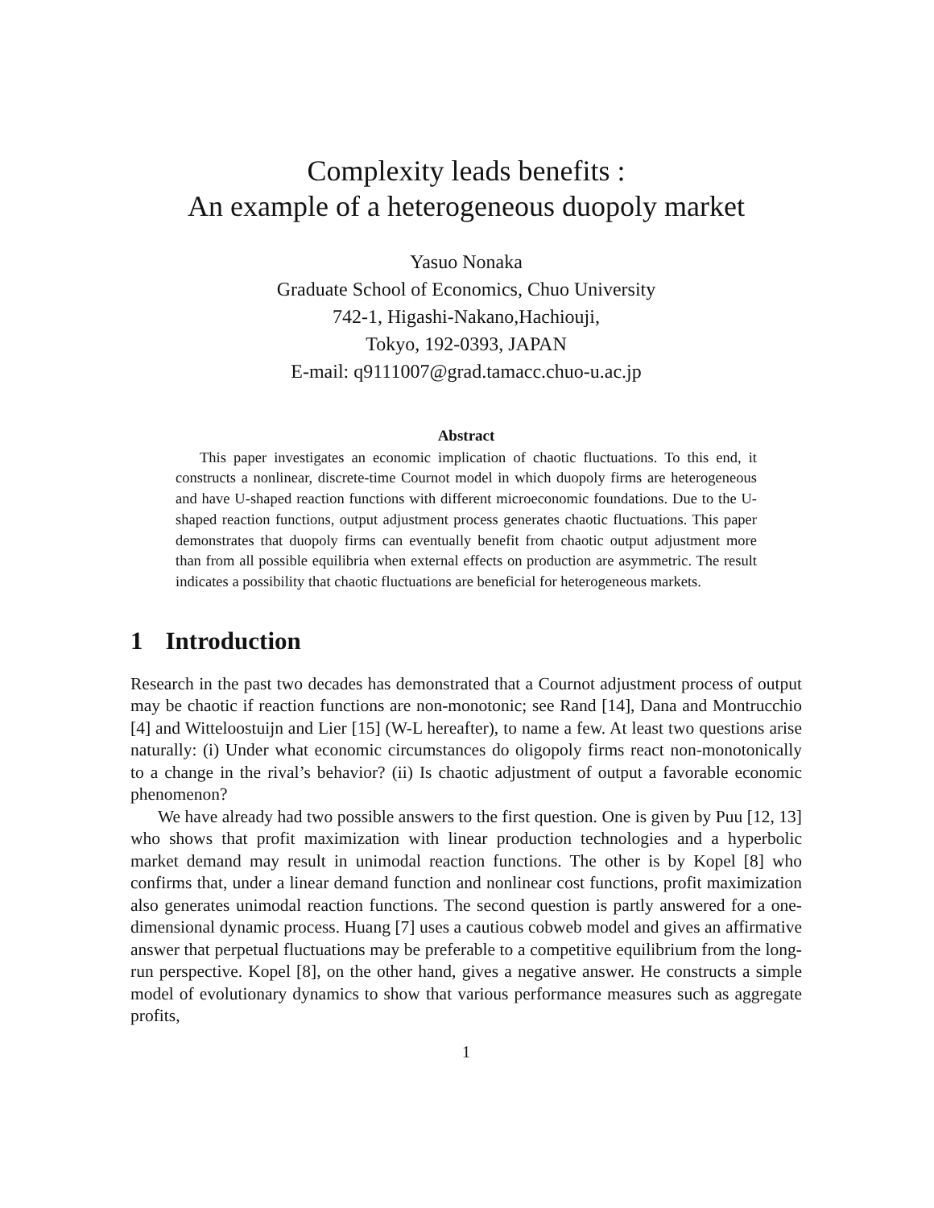Complexity leads benefits :
An example of a heterogeneous duopoly market
Yasuo Nonaka
Graduate School of Economics, Chuo University
742-1, Higashi-Nakano,Hachiouji,
Tokyo, 192-0393, JAPAN
E-mail: q9111007@grad.tamacc.chuo-u.ac.jp
Abstract
This paper investigates an economic implication of chaotic fluctuations. To this end, it constructs a nonlinear, discrete-time Cournot model in which duopoly firms are heterogeneous and have U-shaped reaction functions with different microeconomic foundations. Due to the U-shaped reaction functions, output adjustment process generates chaotic fluctuations. This paper demonstrates that duopoly firms can eventually benefit from chaotic output adjustment more than from all possible equilibria when external effects on production are asymmetric. The result indicates a possibility that chaotic fluctuations are beneficial for heterogeneous markets.
1 Introduction
Research in the past two decades has demonstrated that a Cournot adjustment process of output may be chaotic if reaction functions are non-monotonic; see Rand [14], Dana and Montrucchio [4] and Witteloostuijn and Lier [15] (W-L hereafter), to name a few. At least two questions arise naturally: (i) Under what economic circumstances do oligopoly firms react non-monotonically to a change in the rival’s behavior? (ii) Is chaotic adjustment of output a favorable economic phenomenon?
We have already had two possible answers to the first question. One is given by Puu [12, 13] who shows that profit maximization with linear production technologies and a hyperbolic market demand may result in unimodal reaction functions. The other is by Kopel [8] who confirms that, under a linear demand function and nonlinear cost functions, profit maximization also generates unimodal reaction functions. The second question is partly answered for a one-dimensional dynamic process. Huang [7] uses a cautious cobweb model and gives an affirmative answer that perpetual fluctuations may be preferable to a competitive equilibrium from the long-run perspective. Kopel [8], on the other hand, gives a negative answer. He constructs a simple model of evolutionary dynamics to show that various performance measures such as aggregate profits,
1